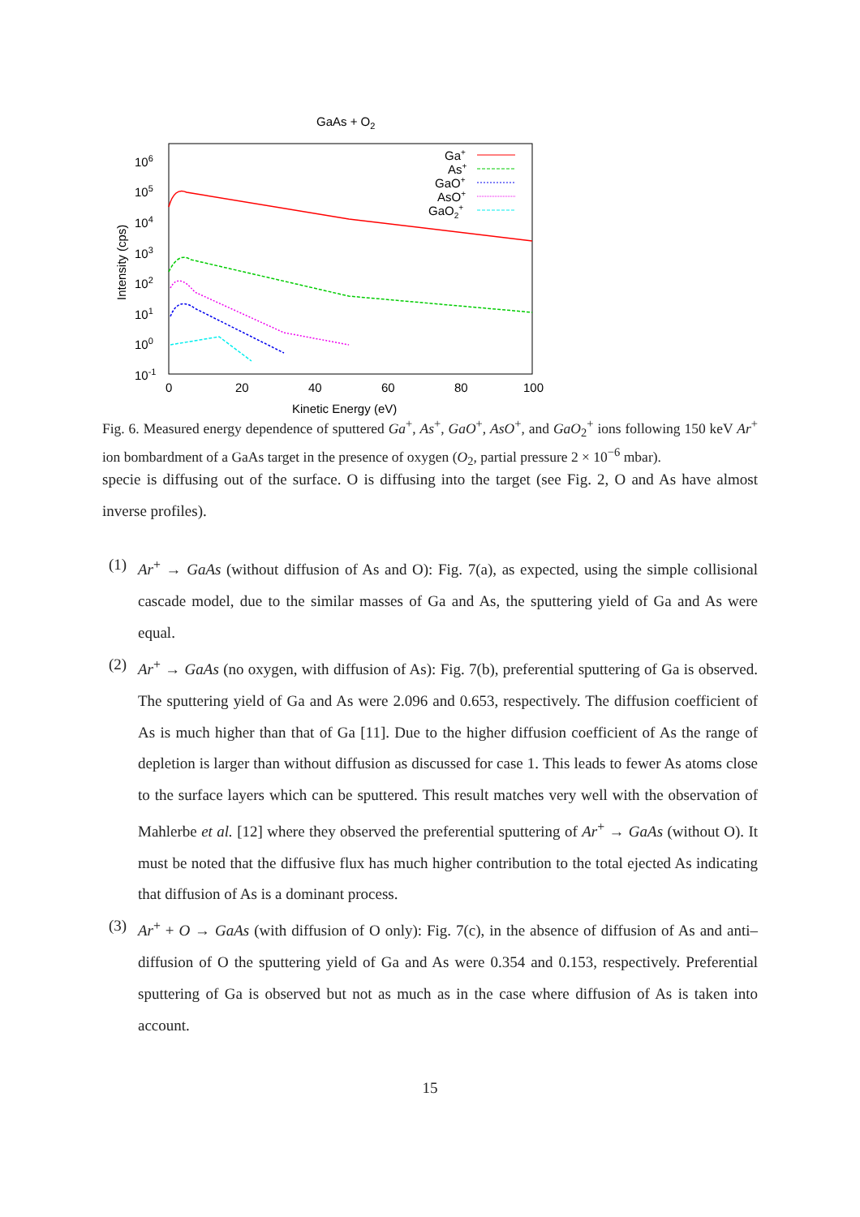GaAs + O2
106
105
104
103
102
101
100
10-1
0
20
40
60
80
100
Kinetic Energy (eV)
Intensity (cps)
Ga+
As+
GaO+
AsO+
GaO2+
Fig. 6. Measured energy dependence of sputtered Ga<sup>+</sup>, As<sup>+</sup>, GaO<sup>+</sup>, AsO<sup>+</sup>, and GaO<sub>2</sub><sup>+</sup> ions following 150 keV Ar<sup>+</sup> ion bombardment of a GaAs target in the presence of oxygen (O<sub>2</sub>, partial pressure 2 × 10<sup>−6</sup> mbar).
specie is diffusing out of the surface. O is diffusing into the target (see Fig. 2, O and As have almost inverse profiles).
(1) Ar<sup>+</sup> → GaAs (without diffusion of As and O): Fig. 7(a), as expected, using the simple collisional cascade model, due to the similar masses of Ga and As, the sputtering yield of Ga and As were equal.
(2) Ar<sup>+</sup> → GaAs (no oxygen, with diffusion of As): Fig. 7(b), preferential sputtering of Ga is observed. The sputtering yield of Ga and As were 2.096 and 0.653, respectively. The diffusion coefficient of As is much higher than that of Ga [11]. Due to the higher diffusion coefficient of As the range of depletion is larger than without diffusion as discussed for case 1. This leads to fewer As atoms close to the surface layers which can be sputtered. This result matches very well with the observation of Mahlerbe et al. [12] where they observed the preferential sputtering of Ar<sup>+</sup> → GaAs (without O). It must be noted that the diffusive flux has much higher contribution to the total ejected As indicating that diffusion of As is a dominant process.
(3) Ar<sup>+</sup> + O → GaAs (with diffusion of O only): Fig. 7(c), in the absence of diffusion of As and anti–diffusion of O the sputtering yield of Ga and As were 0.354 and 0.153, respectively. Preferential sputtering of Ga is observed but not as much as in the case where diffusion of As is taken into account.
15